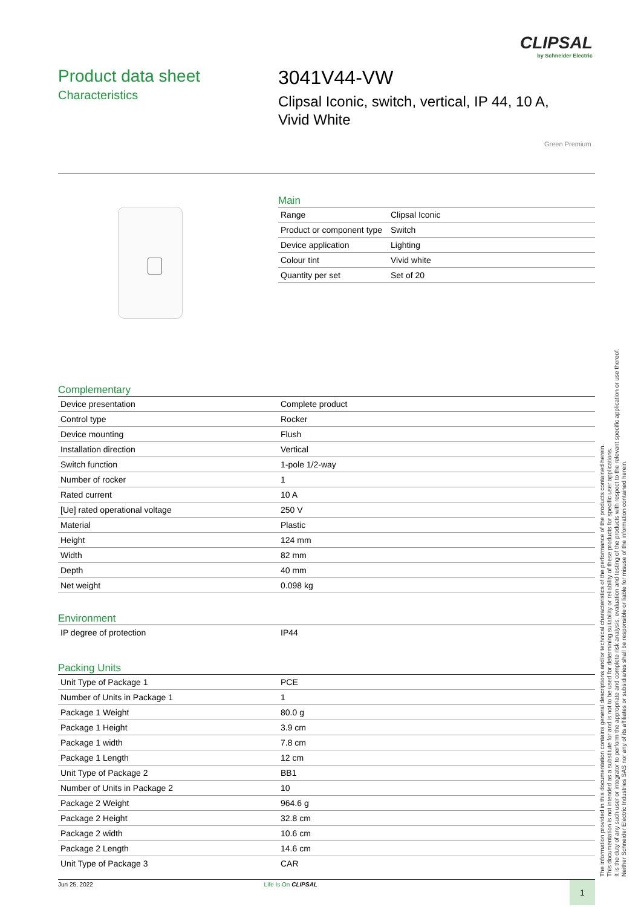CLIPSAL
by Schneider Electric
Product data sheet
Characteristics
3041V44-VW
Clipsal Iconic, switch, vertical, IP 44, 10 A, Vivid White
Green Premium
Main
| Range | Clipsal Iconic |
| Product or component type | Switch |
| Device application | Lighting |
| Colour tint | Vivid white |
| Quantity per set | Set of 20 |
Complementary
| Device presentation | Complete product |
| Control type | Rocker |
| Device mounting | Flush |
| Installation direction | Vertical |
| Switch function | 1-pole 1/2-way |
| Number of rocker | 1 |
| Rated current | 10 A |
| [Ue] rated operational voltage | 250 V |
| Material | Plastic |
| Height | 124 mm |
| Width | 82 mm |
| Depth | 40 mm |
| Net weight | 0.098 kg |
Environment
| IP degree of protection | IP44 |
Packing Units
| Unit Type of Package 1 | PCE |
| Number of Units in Package 1 | 1 |
| Package 1 Weight | 80.0 g |
| Package 1 Height | 3.9 cm |
| Package 1 width | 7.8 cm |
| Package 1 Length | 12 cm |
| Unit Type of Package 2 | BB1 |
| Number of Units in Package 2 | 10 |
| Package 2 Weight | 964.6 g |
| Package 2 Height | 32.8 cm |
| Package 2 width | 10.6 cm |
| Package 2 Length | 14.6 cm |
| Unit Type of Package 3 | CAR |
Jun 25, 2022 Life Is On CLIPSAL 1
The information provided in this documentation contains general descriptions and/or technical characteristics of the performance of the products contained herein.
This documentation is not intended as a substitute for and is not to be used for determining suitability or reliability of these products for specific user applications.
It is the duty of any such user or integrator to perform the appropriate and complete risk analysis, evaluation and testing of the products with respect to the relevant specific application or use thereof.
Neither Schneider Electric Industries SAS nor any of its affiliates or subsidiaries shall be responsible or liable for misuse of the information contained herein.